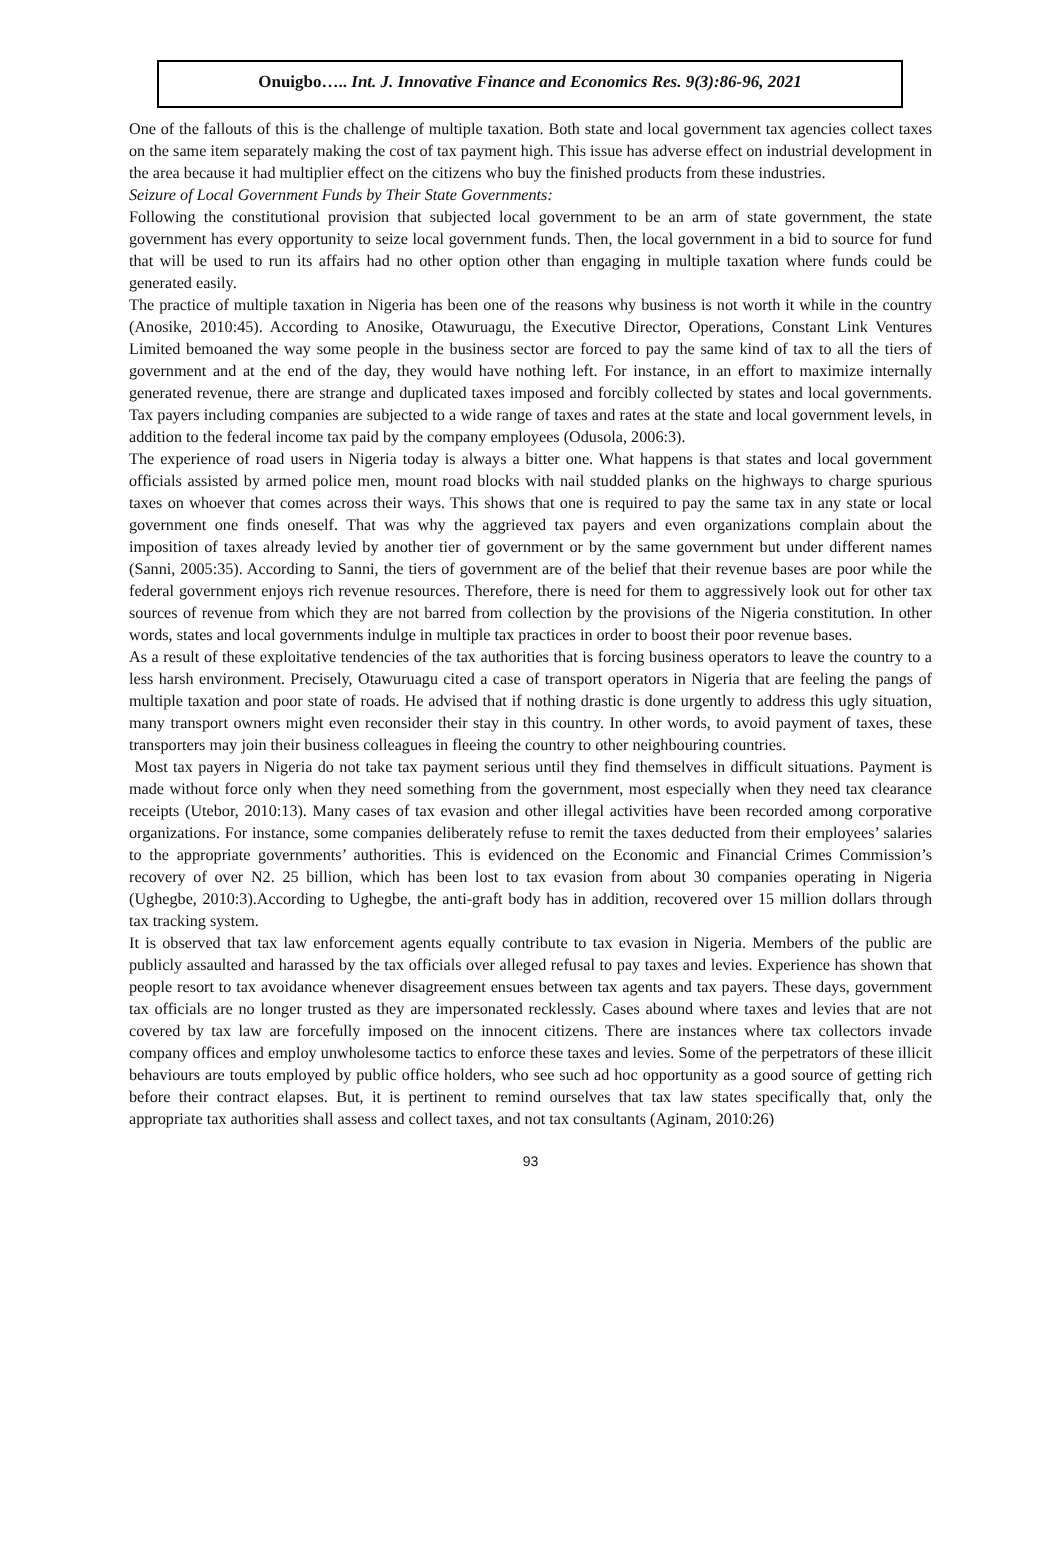Onuigbo….. Int. J. Innovative Finance and Economics Res. 9(3):86-96, 2021
One of the fallouts of this is the challenge of multiple taxation. Both state and local government tax agencies collect taxes on the same item separately making the cost of tax payment high. This issue has adverse effect on industrial development in the area because it had multiplier effect on the citizens who buy the finished products from these industries.
Seizure of Local Government Funds by Their State Governments:
Following the constitutional provision that subjected local government to be an arm of state government, the state government has every opportunity to seize local government funds. Then, the local government in a bid to source for fund that will be used to run its affairs had no other option other than engaging in multiple taxation where funds could be generated easily.
The practice of multiple taxation in Nigeria has been one of the reasons why business is not worth it while in the country (Anosike, 2010:45). According to Anosike, Otawuruagu, the Executive Director, Operations, Constant Link Ventures Limited bemoaned the way some people in the business sector are forced to pay the same kind of tax to all the tiers of government and at the end of the day, they would have nothing left. For instance, in an effort to maximize internally generated revenue, there are strange and duplicated taxes imposed and forcibly collected by states and local governments. Tax payers including companies are subjected to a wide range of taxes and rates at the state and local government levels, in addition to the federal income tax paid by the company employees (Odusola, 2006:3).
The experience of road users in Nigeria today is always a bitter one. What happens is that states and local government officials assisted by armed police men, mount road blocks with nail studded planks on the highways to charge spurious taxes on whoever that comes across their ways. This shows that one is required to pay the same tax in any state or local government one finds oneself. That was why the aggrieved tax payers and even organizations complain about the imposition of taxes already levied by another tier of government or by the same government but under different names (Sanni, 2005:35). According to Sanni, the tiers of government are of the belief that their revenue bases are poor while the federal government enjoys rich revenue resources. Therefore, there is need for them to aggressively look out for other tax sources of revenue from which they are not barred from collection by the provisions of the Nigeria constitution. In other words, states and local governments indulge in multiple tax practices in order to boost their poor revenue bases.
As a result of these exploitative tendencies of the tax authorities that is forcing business operators to leave the country to a less harsh environment. Precisely, Otawuruagu cited a case of transport operators in Nigeria that are feeling the pangs of multiple taxation and poor state of roads. He advised that if nothing drastic is done urgently to address this ugly situation, many transport owners might even reconsider their stay in this country. In other words, to avoid payment of taxes, these transporters may join their business colleagues in fleeing the country to other neighbouring countries.
Most tax payers in Nigeria do not take tax payment serious until they find themselves in difficult situations. Payment is made without force only when they need something from the government, most especially when they need tax clearance receipts (Utebor, 2010:13). Many cases of tax evasion and other illegal activities have been recorded among corporative organizations. For instance, some companies deliberately refuse to remit the taxes deducted from their employees’ salaries to the appropriate governments’ authorities. This is evidenced on the Economic and Financial Crimes Commission’s recovery of over N2. 25 billion, which has been lost to tax evasion from about 30 companies operating in Nigeria (Ughegbe, 2010:3).According to Ughegbe, the anti-graft body has in addition, recovered over 15 million dollars through tax tracking system.
It is observed that tax law enforcement agents equally contribute to tax evasion in Nigeria. Members of the public are publicly assaulted and harassed by the tax officials over alleged refusal to pay taxes and levies. Experience has shown that people resort to tax avoidance whenever disagreement ensues between tax agents and tax payers. These days, government tax officials are no longer trusted as they are impersonated recklessly. Cases abound where taxes and levies that are not covered by tax law are forcefully imposed on the innocent citizens. There are instances where tax collectors invade company offices and employ unwholesome tactics to enforce these taxes and levies. Some of the perpetrators of these illicit behaviours are touts employed by public office holders, who see such ad hoc opportunity as a good source of getting rich before their contract elapses. But, it is pertinent to remind ourselves that tax law states specifically that, only the appropriate tax authorities shall assess and collect taxes, and not tax consultants (Aginam, 2010:26)
93